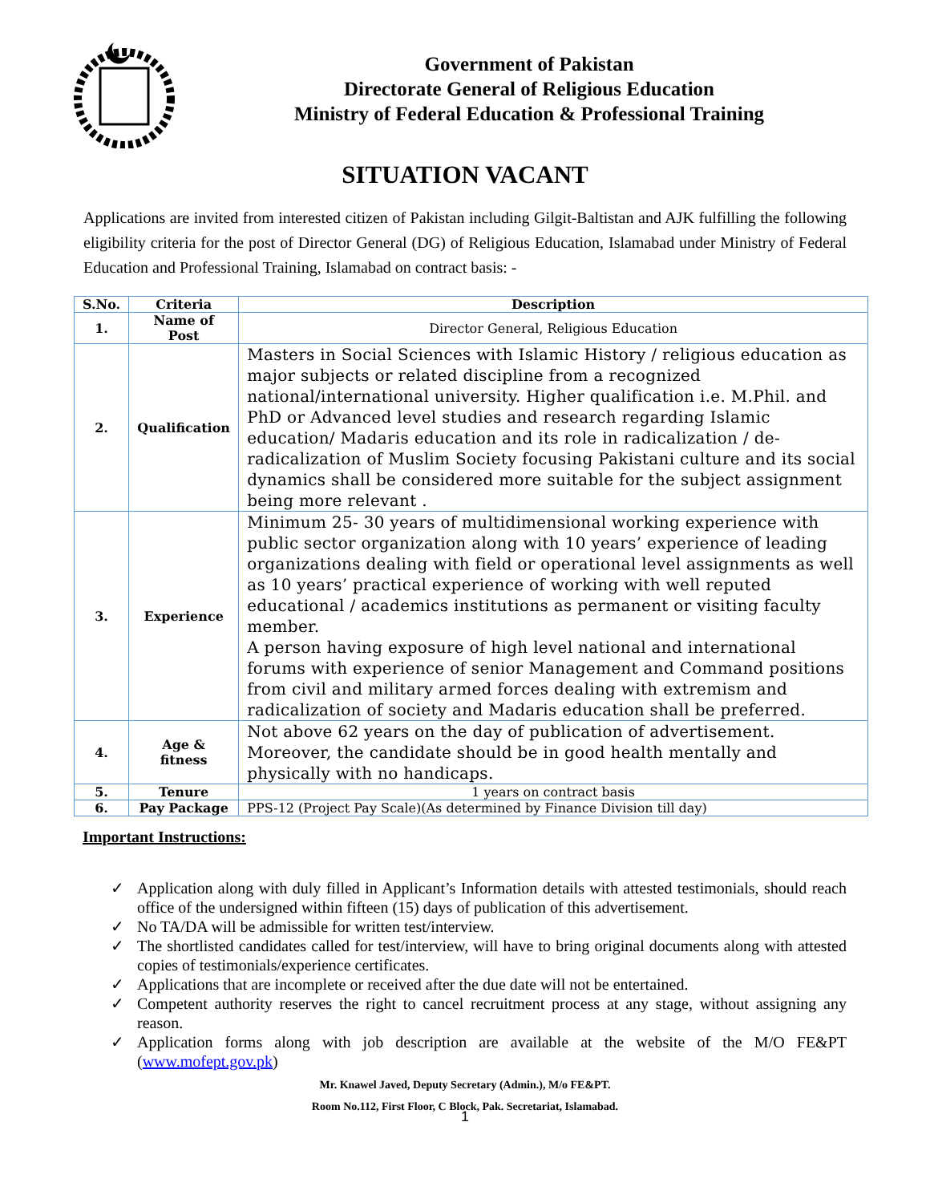Government of Pakistan
Directorate General of Religious Education
Ministry of Federal Education & Professional Training
SITUATION VACANT
Applications are invited from interested citizen of Pakistan including Gilgit-Baltistan and AJK fulfilling the following eligibility criteria for the post of Director General (DG) of Religious Education, Islamabad under Ministry of Federal Education and Professional Training, Islamabad on contract basis: -
| S.No. | Criteria | Description |
| --- | --- | --- |
| 1. | Name of Post | Director General, Religious Education |
| 2. | Qualification | Masters in Social Sciences with Islamic History / religious education as major subjects or related discipline from a recognized national/international university. Higher qualification i.e. M.Phil. and PhD or Advanced level studies and research regarding Islamic education/ Madaris education and its role in radicalization / de-radicalization of Muslim Society focusing Pakistani culture and its social dynamics shall be considered more suitable for the subject assignment being more relevant . |
| 3. | Experience | Minimum 25- 30 years of multidimensional working experience with public sector organization along with 10 years’ experience of leading organizations dealing with field or operational level assignments as well as 10 years’ practical experience of working with well reputed educational / academics institutions as permanent or visiting faculty member. A person having exposure of high level national and international forums with experience of senior Management and Command positions from civil and military armed forces dealing with extremism and radicalization of society and Madaris education shall be preferred. |
| 4. | Age & fitness | Not above 62 years on the day of publication of advertisement. Moreover, the candidate should be in good health mentally and physically with no handicaps. |
| 5. | Tenure | 1 years on contract basis |
| 6. | Pay Package | PPS-12 (Project Pay Scale)(As determined by Finance Division till day) |
Important Instructions:
✓ Application along with duly filled in Applicant’s Information details with attested testimonials, should reach office of the undersigned within fifteen (15) days of publication of this advertisement.
✓ No TA/DA will be admissible for written test/interview.
✓ The shortlisted candidates called for test/interview, will have to bring original documents along with attested copies of testimonials/experience certificates.
✓ Applications that are incomplete or received after the due date will not be entertained.
✓ Competent authority reserves the right to cancel recruitment process at any stage, without assigning any reason.
✓ Application forms along with job description are available at the website of the M/O FE&PT (www.mofept.gov.pk)
Mr. Knawel Javed, Deputy Secretary (Admin.), M/o FE&PT.
Room No.112, First Floor, C Block, Pak. Secretariat, Islamabad.
1